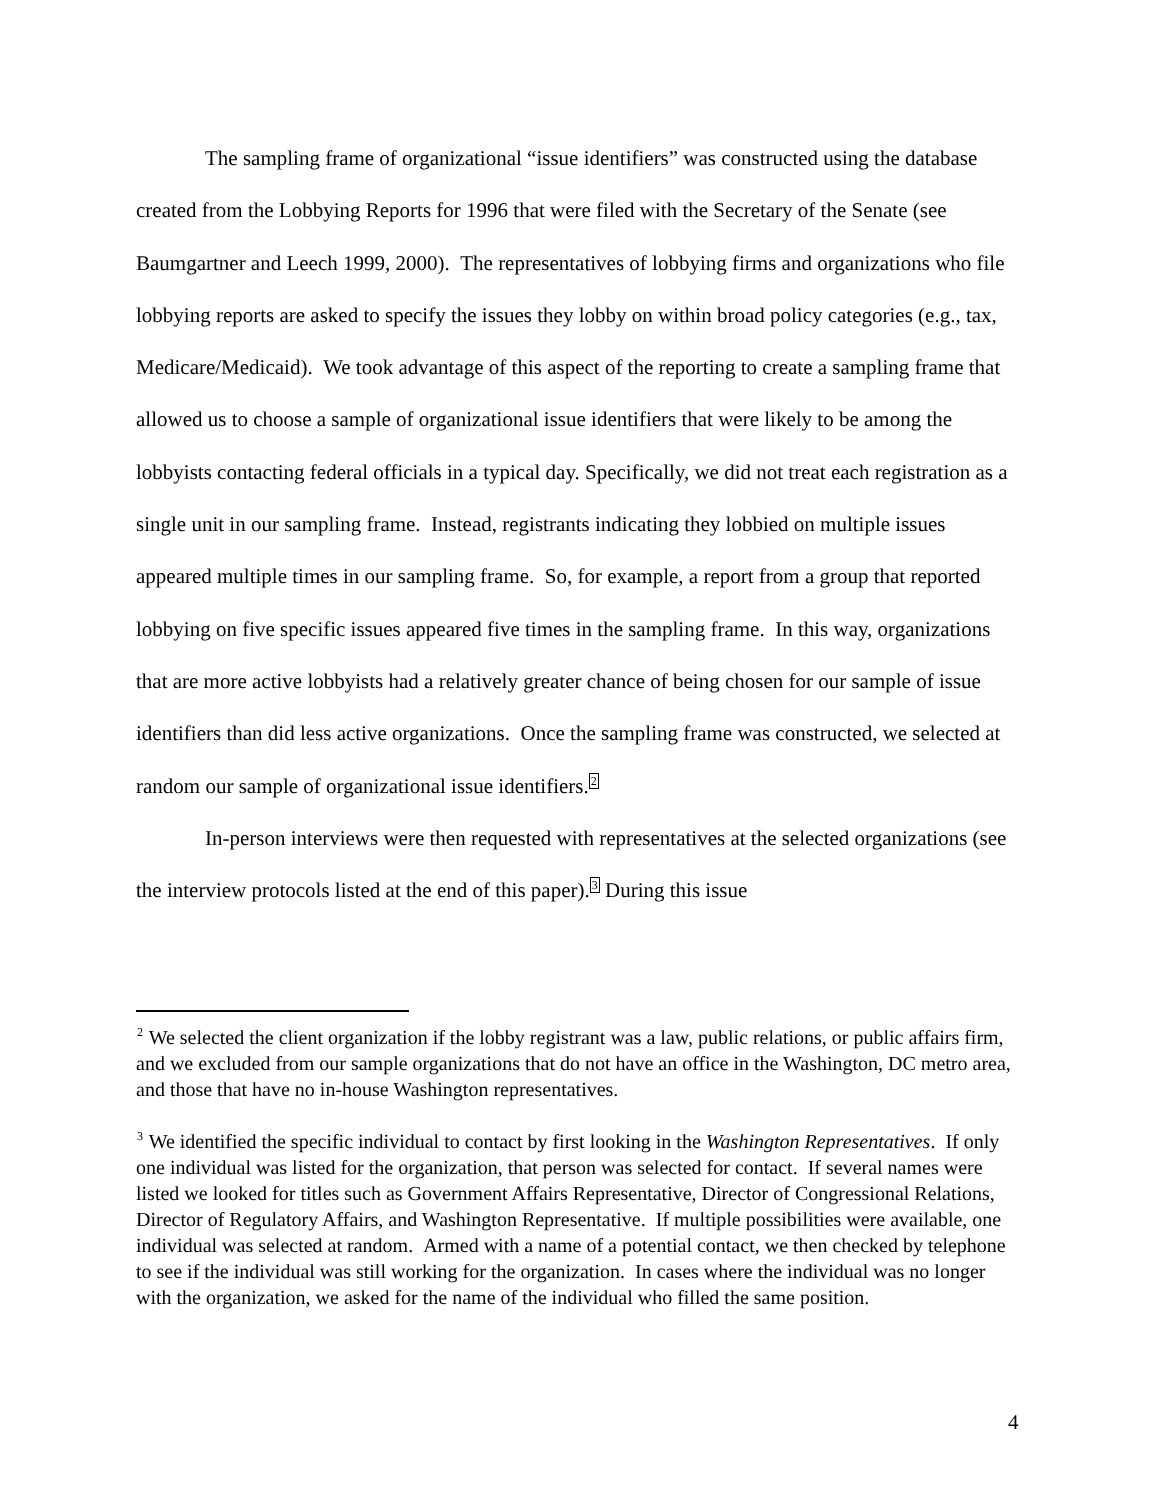The sampling frame of organizational “issue identifiers” was constructed using the database created from the Lobbying Reports for 1996 that were filed with the Secretary of the Senate (see Baumgartner and Leech 1999, 2000). The representatives of lobbying firms and organizations who file lobbying reports are asked to specify the issues they lobby on within broad policy categories (e.g., tax, Medicare/Medicaid). We took advantage of this aspect of the reporting to create a sampling frame that allowed us to choose a sample of organizational issue identifiers that were likely to be among the lobbyists contacting federal officials in a typical day. Specifically, we did not treat each registration as a single unit in our sampling frame. Instead, registrants indicating they lobbied on multiple issues appeared multiple times in our sampling frame. So, for example, a report from a group that reported lobbying on five specific issues appeared five times in the sampling frame. In this way, organizations that are more active lobbyists had a relatively greater chance of being chosen for our sample of issue identifiers than did less active organizations. Once the sampling frame was constructed, we selected at random our sample of organizational issue identifiers.<sup>2</sup>
In-person interviews were then requested with representatives at the selected organizations (see the interview protocols listed at the end of this paper).<sup>3</sup> During this issue
<sup>2</sup> We selected the client organization if the lobby registrant was a law, public relations, or public affairs firm, and we excluded from our sample organizations that do not have an office in the Washington, DC metro area, and those that have no in-house Washington representatives.
<sup>3</sup> We identified the specific individual to contact by first looking in the Washington Representatives. If only one individual was listed for the organization, that person was selected for contact. If several names were listed we looked for titles such as Government Affairs Representative, Director of Congressional Relations, Director of Regulatory Affairs, and Washington Representative. If multiple possibilities were available, one individual was selected at random. Armed with a name of a potential contact, we then checked by telephone to see if the individual was still working for the organization. In cases where the individual was no longer with the organization, we asked for the name of the individual who filled the same position.
4